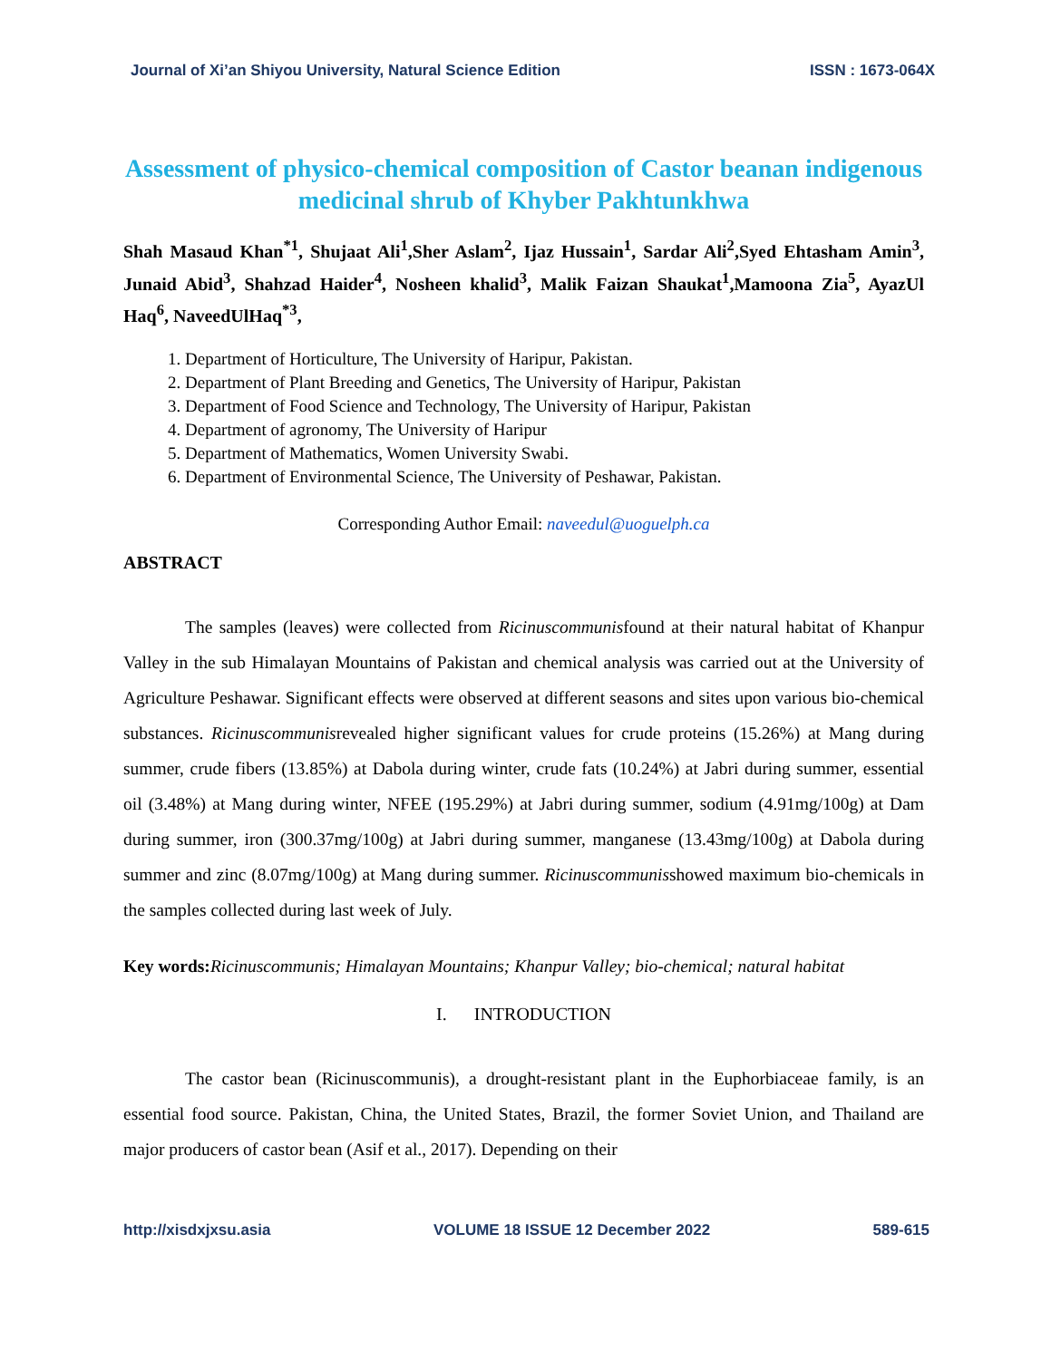Journal of Xi’an Shiyou University, Natural Science Edition ISSN : 1673-064X
Assessment of physico-chemical composition of Castor beanan indigenous medicinal shrub of Khyber Pakhtunkhwa
Shah Masaud Khan<sup>*1</sup>, Shujaat Ali<sup>1</sup>,Sher Aslam<sup>2</sup>, Ijaz Hussain<sup>1</sup>, Sardar Ali<sup>2</sup>,Syed Ehtasham Amin<sup>3</sup>, Junaid Abid<sup>3</sup>, Shahzad Haider<sup>4</sup>, Nosheen khalid<sup>3</sup>, Malik Faizan Shaukat<sup>1</sup>,Mamoona Zia<sup>5</sup>, AyazUl Haq<sup>6</sup>, NaveedUlHaq<sup>*3</sup>,
1. Department of Horticulture, The University of Haripur, Pakistan.
2. Department of Plant Breeding and Genetics, The University of Haripur, Pakistan
3. Department of Food Science and Technology, The University of Haripur, Pakistan
4. Department of agronomy, The University of Haripur
5. Department of Mathematics, Women University Swabi.
6. Department of Environmental Science, The University of Peshawar, Pakistan.
Corresponding Author Email: naveedul@uoguelph.ca
ABSTRACT
The samples (leaves) were collected from Ricinuscommunisfound at their natural habitat of Khanpur Valley in the sub Himalayan Mountains of Pakistan and chemical analysis was carried out at the University of Agriculture Peshawar. Significant effects were observed at different seasons and sites upon various bio-chemical substances. Ricinuscommunisrevealed higher significant values for crude proteins (15.26%) at Mang during summer, crude fibers (13.85%) at Dabola during winter, crude fats (10.24%) at Jabri during summer, essential oil (3.48%) at Mang during winter, NFEE (195.29%) at Jabri during summer, sodium (4.91mg/100g) at Dam during summer, iron (300.37mg/100g) at Jabri during summer, manganese (13.43mg/100g) at Dabola during summer and zinc (8.07mg/100g) at Mang during summer. Ricinuscommunisshowed maximum bio-chemicals in the samples collected during last week of July.
Key words: Ricinuscommunis; Himalayan Mountains; Khanpur Valley; bio-chemical; natural habitat
I. INTRODUCTION
The castor bean (Ricinuscommunis), a drought-resistant plant in the Euphorbiaceae family, is an essential food source. Pakistan, China, the United States, Brazil, the former Soviet Union, and Thailand are major producers of castor bean (Asif et al., 2017). Depending on their
http://xisdxjxsu.asia VOLUME 18 ISSUE 12 December 2022 589-615